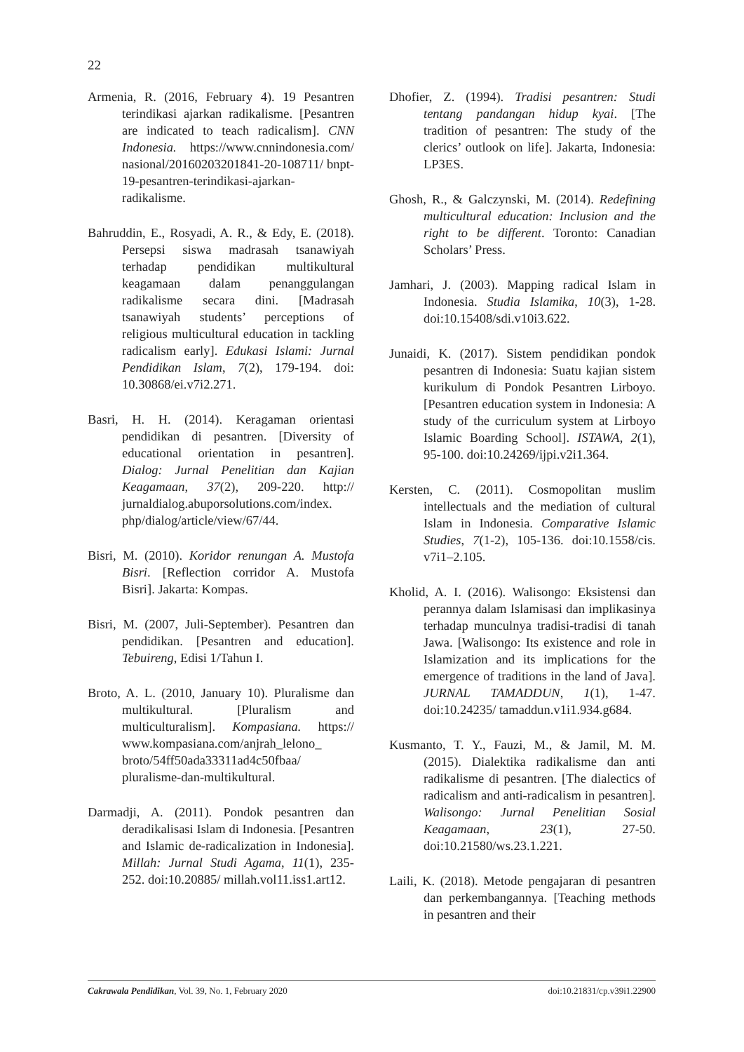22
Armenia, R. (2016, February 4). 19 Pesantren terindikasi ajarkan radikalisme. [Pesantren are indicated to teach radicalism]. CNN Indonesia. https://www.cnnindonesia.com/ nasional/20160203201841-20-108711/ bnpt-19-pesantren-terindikasi-ajarkan-radikalisme.
Bahruddin, E., Rosyadi, A. R., & Edy, E. (2018). Persepsi siswa madrasah tsanawiyah terhadap pendidikan multikultural keagamaan dalam penanggulangan radikalisme secara dini. [Madrasah tsanawiyah students’ perceptions of religious multicultural education in tackling radicalism early]. Edukasi Islami: Jurnal Pendidikan Islam, 7(2), 179-194. doi: 10.30868/ei.v7i2.271.
Basri, H. H. (2014). Keragaman orientasi pendidikan di pesantren. [Diversity of educational orientation in pesantren]. Dialog: Jurnal Penelitian dan Kajian Keagamaan, 37(2), 209-220. http:// jurnaldialog.abuporsolutions.com/index. php/dialog/article/view/67/44.
Bisri, M. (2010). Koridor renungan A. Mustofa Bisri. [Reflection corridor A. Mustofa Bisri]. Jakarta: Kompas.
Bisri, M. (2007, Juli-September). Pesantren dan pendidikan. [Pesantren and education]. Tebuireng, Edisi 1/Tahun I.
Broto, A. L. (2010, January 10). Pluralisme dan multikultural. [Pluralism and multiculturalism]. Kompasiana. https:// www.kompasiana.com/anjrah_lelono_ broto/54ff50ada33311ad4c50fbaa/ pluralisme-dan-multikultural.
Darmadji, A. (2011). Pondok pesantren dan deradikalisasi Islam di Indonesia. [Pesantren and Islamic de-radicalization in Indonesia]. Millah: Jurnal Studi Agama, 11(1), 235-252. doi:10.20885/ millah.vol11.iss1.art12.
Dhofier, Z. (1994). Tradisi pesantren: Studi tentang pandangan hidup kyai. [The tradition of pesantren: The study of the clerics’ outlook on life]. Jakarta, Indonesia: LP3ES.
Ghosh, R., & Galczynski, M. (2014). Redefining multicultural education: Inclusion and the right to be different. Toronto: Canadian Scholars’ Press.
Jamhari, J. (2003). Mapping radical Islam in Indonesia. Studia Islamika, 10(3), 1-28. doi:10.15408/sdi.v10i3.622.
Junaidi, K. (2017). Sistem pendidikan pondok pesantren di Indonesia: Suatu kajian sistem kurikulum di Pondok Pesantren Lirboyo. [Pesantren education system in Indonesia: A study of the curriculum system at Lirboyo Islamic Boarding School]. ISTAWA, 2(1), 95-100. doi:10.24269/ijpi.v2i1.364.
Kersten, C. (2011). Cosmopolitan muslim intellectuals and the mediation of cultural Islam in Indonesia. Comparative Islamic Studies, 7(1-2), 105-136. doi:10.1558/cis. v7i1–2.105.
Kholid, A. I. (2016). Walisongo: Eksistensi dan perannya dalam Islamisasi dan implikasinya terhadap munculnya tradisi-tradisi di tanah Jawa. [Walisongo: Its existence and role in Islamization and its implications for the emergence of traditions in the land of Java]. JURNAL TAMADDUN, 1(1), 1-47. doi:10.24235/ tamaddun.v1i1.934.g684.
Kusmanto, T. Y., Fauzi, M., & Jamil, M. M. (2015). Dialektika radikalisme dan anti radikalisme di pesantren. [The dialectics of radicalism and anti-radicalism in pesantren]. Walisongo: Jurnal Penelitian Sosial Keagamaan, 23(1), 27-50. doi:10.21580/ws.23.1.221.
Laili, K. (2018). Metode pengajaran di pesantren dan perkembangannya. [Teaching methods in pesantren and their
Cakrawala Pendidikan, Vol. 39, No. 1, February 2020 doi:10.21831/cp.v39i1.22900